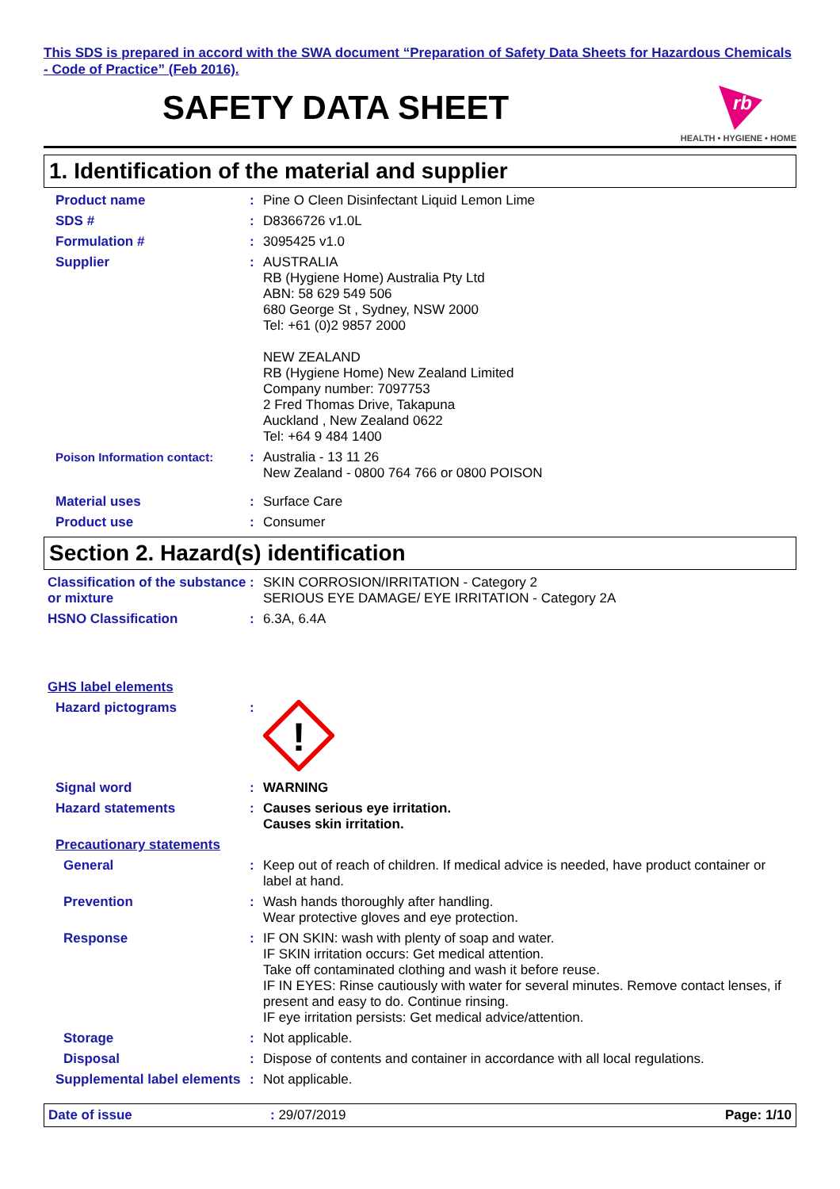This SDS is prepared in accord with the SWA document “Preparation of Safety Data Sheets for Hazardous Chemicals - Code of Practice” (Feb 2016).
SAFETY DATA SHEET
rb
HEALTH • HYGIENE • HOME
1. Identification of the material and supplier
Product name : Pine O Cleen Disinfectant Liquid Lemon Lime
SDS # : D8366726 v1.0L
Formulation # : 3095425 v1.0
Supplier : AUSTRALIA
RB (Hygiene Home) Australia Pty Ltd
ABN: 58 629 549 506
680 George St , Sydney, NSW 2000
Tel: +61 (0)2 9857 2000
NEW ZEALAND
RB (Hygiene Home) New Zealand Limited
Company number: 7097753
2 Fred Thomas Drive, Takapuna
Auckland , New Zealand 0622
Tel: +64 9 484 1400
Poison Information contact: : Australia - 13 11 26
New Zealand - 0800 764 766 or 0800 POISON
Material uses : Surface Care
Product use : Consumer
Section 2. Hazard(s) identification
Classification of the substance or mixture
: SKIN CORROSION/IRRITATION - Category 2
SERIOUS EYE DAMAGE/ EYE IRRITATION - Category 2A
HSNO Classification : 6.3A, 6.4A
GHS label elements
Hazard pictograms :
!
Signal word : WARNING
Hazard statements : Causes serious eye irritation.
Causes skin irritation.
Precautionary statements
General : Keep out of reach of children. If medical advice is needed, have product container or label at hand.
Prevention : Wash hands thoroughly after handling.
Wear protective gloves and eye protection.
Response : IF ON SKIN: wash with plenty of soap and water.
IF SKIN irritation occurs: Get medical attention.
Take off contaminated clothing and wash it before reuse.
IF IN EYES: Rinse cautiously with water for several minutes. Remove contact lenses, if present and easy to do. Continue rinsing.
IF eye irritation persists: Get medical advice/attention.
Storage : Not applicable.
Disposal : Dispose of contents and container in accordance with all local regulations.
Supplemental label elements
: Not applicable.
Date of issue : 29/07/2019 Page: 1/10